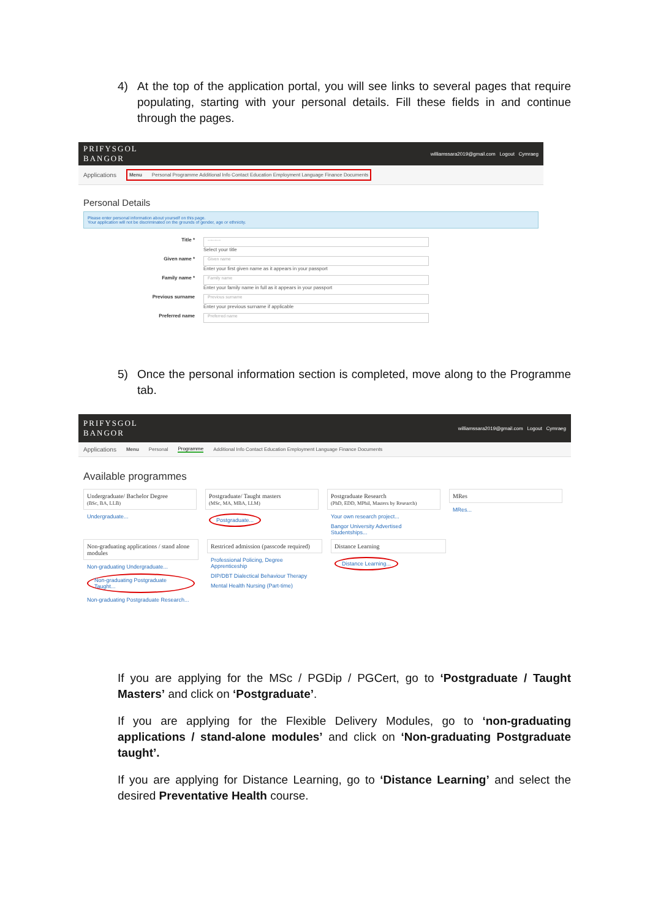4) At the top of the application portal, you will see links to several pages that require populating, starting with your personal details. Fill these fields in and continue through the pages.
PRIFYSGOL
BANGOR
williamssara2019@gmail.com Logout Cymraeg
Applications Menu Personal Programme Additional Info Contact Education Employment Language Finance Documents
Personal Details
Please enter personal information about yourself on this page.
Your application will not be discriminated on the grounds of gender, age or ethnicity.
Title *
---------
Select your title
Given name *
Given name
Enter your first given name as it appears in your passport
Family name *
Family name
Enter your family name in full as it appears in your passport
Previous surname
Previous surname
Enter your previous surname if applicable
Preferred name
Preferred name
5) Once the personal information section is completed, move along to the Programme tab.
PRIFYSGOL
BANGOR
williamssara2019@gmail.com Logout Cymraeg
Applications Menu Personal Programme Additional Info Contact Education Employment Language Finance Documents
Available programmes
Undergraduate/ Bachelor Degree
(BSc, BA, LLB)
Undergraduate...
Postgraduate/ Taught masters
(MSc, MA, MBA, LLM)
Postgraduate...
Postgraduate Research
(PhD, EDD, MPhil, Masters by Research)
Your own research project...
Bangor University Advertised Studentships...
MRes
MRes...
Non-graduating applications / stand alone modules
Non-graduating Undergraduate...
Non-graduating Postgraduate Taught...
Non-graduating Postgraduate Research...
Restriced admission (passcode required)
Professional Policing, Degree Apprenticeship
DIP/DBT Dialectical Behaviour Therapy
Mental Health Nursing (Part-time)
Distance Learning
Distance Learning...
If you are applying for the MSc / PGDip / PGCert, go to ‘Postgraduate / Taught Masters’ and click on ‘Postgraduate’.
If you are applying for the Flexible Delivery Modules, go to ‘non-graduating applications / stand-alone modules’ and click on ‘Non-graduating Postgraduate taught’.
If you are applying for Distance Learning, go to ‘Distance Learning’ and select the desired Preventative Health course.